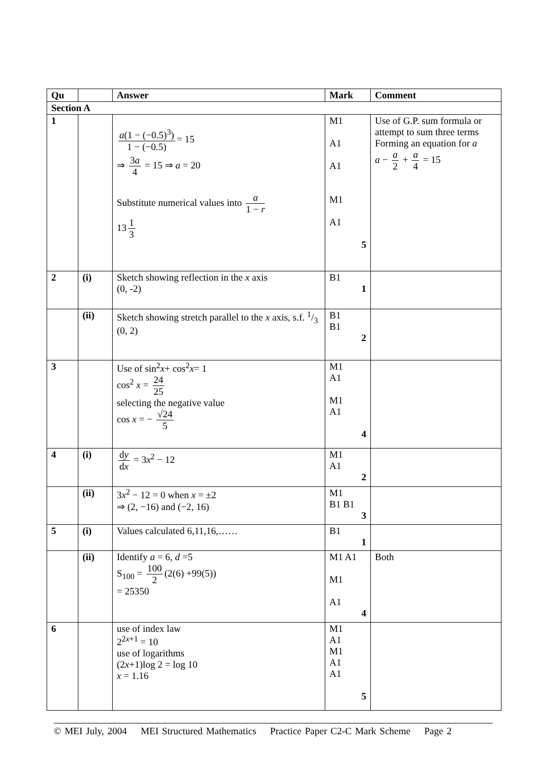| Qu | | Answer | Mark | Comment |
| --- | --- | --- | --- | --- |
| Section A | | | | |
| 1 | | a (1 − (−0.5)<sup>3</sup>) 1 − (−0.5) = 15 ⇒ 3 a 4 = 15 ⇒ a = 20 Substitute numerical values into a 1 − r 13 1 3 | M1 A1 A1 M1 A1 5 | Use of G.P. sum formula or attempt to sum three terms Forming an equation for a a − a 2 + a 4 = 15 |
| 2 | (i) | Sketch showing reflection in the x axis (0, -2) | B1 1 | |
| | (ii) | Sketch showing stretch parallel to the x axis, s.f. 1/3 (0, 2) | B1 B1 2 | |
| 3 | | Use of sin<sup>2</sup> x + cos<sup>2</sup> x = 1 cos<sup>2</sup> x = 24 25 selecting the negative value cos x = − √24 5 | M1 A1 M1 A1 4 | |
| 4 | (i) | d y d x = 3 x<sup>2</sup> − 12 | M1 A1 2 | |
| | (ii) | 3 x<sup>2</sup> − 12 = 0 when x = ±2 ⇒ (2, −16) and (−2, 16) | M1 B1 B1 3 | |
| 5 | (i) | Values calculated 6,11,16,…… | B1 1 | |
| | (ii) | Identify a = 6, d =5 S<sub>100</sub> = 100 2 (2(6) +99(5)) = 25350 | M1 A1 M1 A1 4 | Both |
| 6 | | use of index law 2<sup>2x+1</sup> = 10 use of logarithms (2 x +1)log 2 = log 10 x = 1.16 | M1 A1 M1 A1 A1 5 | |
© MEI July, 2004 MEI Structured Mathematics Practice Paper C2-C Mark Scheme Page 2